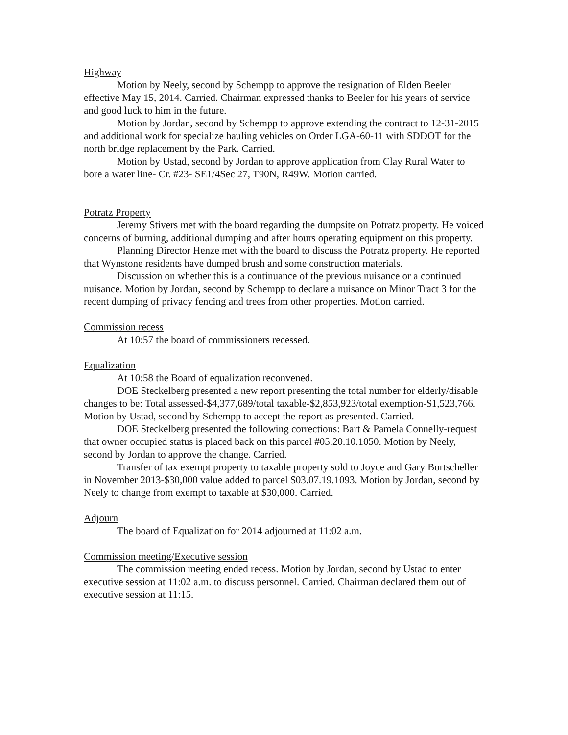Highway
Motion by Neely, second by Schempp to approve the resignation of Elden Beeler effective May 15, 2014. Carried. Chairman expressed thanks to Beeler for his years of service and good luck to him in the future.
Motion by Jordan, second by Schempp to approve extending the contract to 12-31-2015 and additional work for specialize hauling vehicles on Order LGA-60-11 with SDDOT for the north bridge replacement by the Park. Carried.
Motion by Ustad, second by Jordan to approve application from Clay Rural Water to bore a water line- Cr. #23- SE1/4Sec 27, T90N, R49W. Motion carried.
Potratz Property
Jeremy Stivers met with the board regarding the dumpsite on Potratz property. He voiced concerns of burning, additional dumping and after hours operating equipment on this property.
Planning Director Henze met with the board to discuss the Potratz property. He reported that Wynstone residents have dumped brush and some construction materials.
Discussion on whether this is a continuance of the previous nuisance or a continued nuisance. Motion by Jordan, second by Schempp to declare a nuisance on Minor Tract 3 for the recent dumping of privacy fencing and trees from other properties. Motion carried.
Commission recess
At 10:57 the board of commissioners recessed.
Equalization
At 10:58 the Board of equalization reconvened.
DOE Steckelberg presented a new report presenting the total number for elderly/disable changes to be: Total assessed-$4,377,689/total taxable-$2,853,923/total exemption-$1,523,766. Motion by Ustad, second by Schempp to accept the report as presented. Carried.
DOE Steckelberg presented the following corrections: Bart & Pamela Connelly-request that owner occupied status is placed back on this parcel #05.20.10.1050. Motion by Neely, second by Jordan to approve the change. Carried.
Transfer of tax exempt property to taxable property sold to Joyce and Gary Bortscheller in November 2013-$30,000 value added to parcel $03.07.19.1093. Motion by Jordan, second by Neely to change from exempt to taxable at $30,000. Carried.
Adjourn
The board of Equalization for 2014 adjourned at 11:02 a.m.
Commission meeting/Executive session
The commission meeting ended recess. Motion by Jordan, second by Ustad to enter executive session at 11:02 a.m. to discuss personnel. Carried. Chairman declared them out of executive session at 11:15.